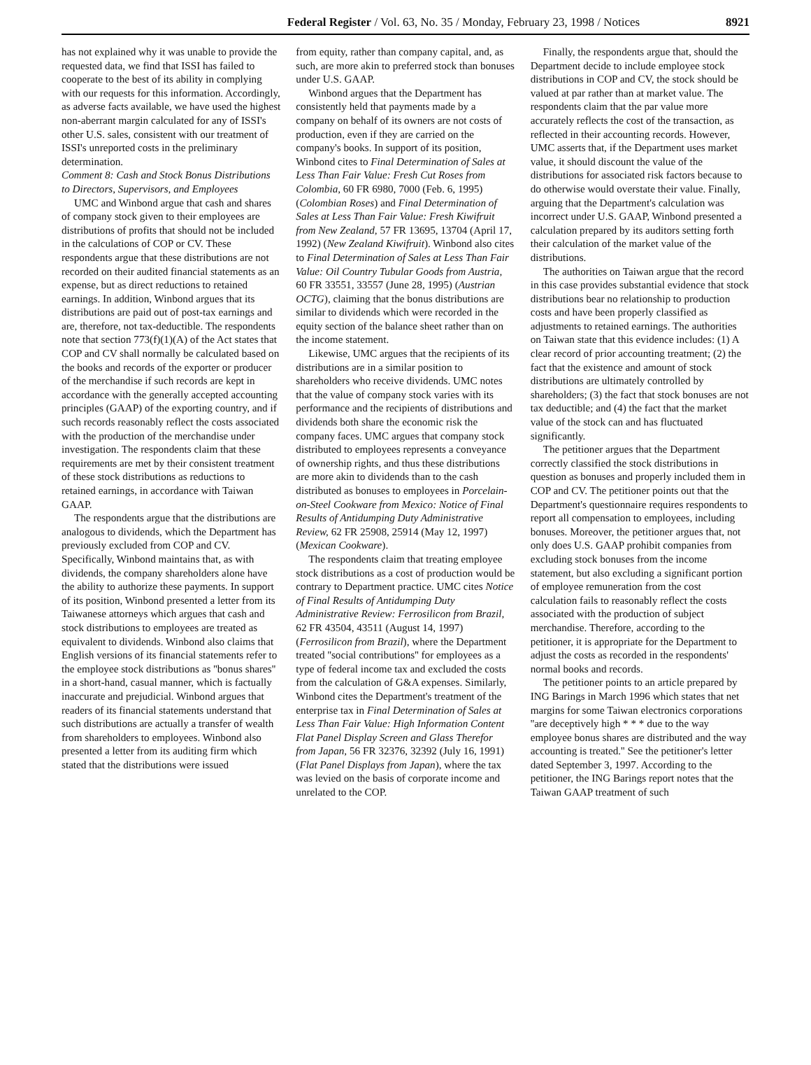Federal Register / Vol. 63, No. 35 / Monday, February 23, 1998 / Notices 8921
has not explained why it was unable to provide the requested data, we find that ISSI has failed to cooperate to the best of its ability in complying with our requests for this information. Accordingly, as adverse facts available, we have used the highest non-aberrant margin calculated for any of ISSI's other U.S. sales, consistent with our treatment of ISSI's unreported costs in the preliminary determination.
Comment 8: Cash and Stock Bonus Distributions to Directors, Supervisors, and Employees
UMC and Winbond argue that cash and shares of company stock given to their employees are distributions of profits that should not be included in the calculations of COP or CV. These respondents argue that these distributions are not recorded on their audited financial statements as an expense, but as direct reductions to retained earnings. In addition, Winbond argues that its distributions are paid out of post-tax earnings and are, therefore, not tax-deductible. The respondents note that section 773(f)(1)(A) of the Act states that COP and CV shall normally be calculated based on the books and records of the exporter or producer of the merchandise if such records are kept in accordance with the generally accepted accounting principles (GAAP) of the exporting country, and if such records reasonably reflect the costs associated with the production of the merchandise under investigation. The respondents claim that these requirements are met by their consistent treatment of these stock distributions as reductions to retained earnings, in accordance with Taiwan GAAP.
The respondents argue that the distributions are analogous to dividends, which the Department has previously excluded from COP and CV. Specifically, Winbond maintains that, as with dividends, the company shareholders alone have the ability to authorize these payments. In support of its position, Winbond presented a letter from its Taiwanese attorneys which argues that cash and stock distributions to employees are treated as equivalent to dividends. Winbond also claims that English versions of its financial statements refer to the employee stock distributions as ''bonus shares'' in a short-hand, casual manner, which is factually inaccurate and prejudicial. Winbond argues that readers of its financial statements understand that such distributions are actually a transfer of wealth from shareholders to employees. Winbond also presented a letter from its auditing firm which stated that the distributions were issued
from equity, rather than company capital, and, as such, are more akin to preferred stock than bonuses under U.S. GAAP.
Winbond argues that the Department has consistently held that payments made by a company on behalf of its owners are not costs of production, even if they are carried on the company's books. In support of its position, Winbond cites to Final Determination of Sales at Less Than Fair Value: Fresh Cut Roses from Colombia, 60 FR 6980, 7000 (Feb. 6, 1995) (Colombian Roses) and Final Determination of Sales at Less Than Fair Value: Fresh Kiwifruit from New Zealand, 57 FR 13695, 13704 (April 17, 1992) (New Zealand Kiwifruit). Winbond also cites to Final Determination of Sales at Less Than Fair Value: Oil Country Tubular Goods from Austria, 60 FR 33551, 33557 (June 28, 1995) (Austrian OCTG), claiming that the bonus distributions are similar to dividends which were recorded in the equity section of the balance sheet rather than on the income statement.
Likewise, UMC argues that the recipients of its distributions are in a similar position to shareholders who receive dividends. UMC notes that the value of company stock varies with its performance and the recipients of distributions and dividends both share the economic risk the company faces. UMC argues that company stock distributed to employees represents a conveyance of ownership rights, and thus these distributions are more akin to dividends than to the cash distributed as bonuses to employees in Porcelain-on-Steel Cookware from Mexico: Notice of Final Results of Antidumping Duty Administrative Review, 62 FR 25908, 25914 (May 12, 1997) (Mexican Cookware).
The respondents claim that treating employee stock distributions as a cost of production would be contrary to Department practice. UMC cites Notice of Final Results of Antidumping Duty Administrative Review: Ferrosilicon from Brazil, 62 FR 43504, 43511 (August 14, 1997) (Ferrosilicon from Brazil), where the Department treated ''social contributions'' for employees as a type of federal income tax and excluded the costs from the calculation of G&A expenses. Similarly, Winbond cites the Department's treatment of the enterprise tax in Final Determination of Sales at Less Than Fair Value: High Information Content Flat Panel Display Screen and Glass Therefor from Japan, 56 FR 32376, 32392 (July 16, 1991) (Flat Panel Displays from Japan), where the tax was levied on the basis of corporate income and unrelated to the COP.
Finally, the respondents argue that, should the Department decide to include employee stock distributions in COP and CV, the stock should be valued at par rather than at market value. The respondents claim that the par value more accurately reflects the cost of the transaction, as reflected in their accounting records. However, UMC asserts that, if the Department uses market value, it should discount the value of the distributions for associated risk factors because to do otherwise would overstate their value. Finally, arguing that the Department's calculation was incorrect under U.S. GAAP, Winbond presented a calculation prepared by its auditors setting forth their calculation of the market value of the distributions.
The authorities on Taiwan argue that the record in this case provides substantial evidence that stock distributions bear no relationship to production costs and have been properly classified as adjustments to retained earnings. The authorities on Taiwan state that this evidence includes: (1) A clear record of prior accounting treatment; (2) the fact that the existence and amount of stock distributions are ultimately controlled by shareholders; (3) the fact that stock bonuses are not tax deductible; and (4) the fact that the market value of the stock can and has fluctuated significantly.
The petitioner argues that the Department correctly classified the stock distributions in question as bonuses and properly included them in COP and CV. The petitioner points out that the Department's questionnaire requires respondents to report all compensation to employees, including bonuses. Moreover, the petitioner argues that, not only does U.S. GAAP prohibit companies from excluding stock bonuses from the income statement, but also excluding a significant portion of employee remuneration from the cost calculation fails to reasonably reflect the costs associated with the production of subject merchandise. Therefore, according to the petitioner, it is appropriate for the Department to adjust the costs as recorded in the respondents' normal books and records.
The petitioner points to an article prepared by ING Barings in March 1996 which states that net margins for some Taiwan electronics corporations ''are deceptively high * * * due to the way employee bonus shares are distributed and the way accounting is treated.'' See the petitioner's letter dated September 3, 1997. According to the petitioner, the ING Barings report notes that the Taiwan GAAP treatment of such